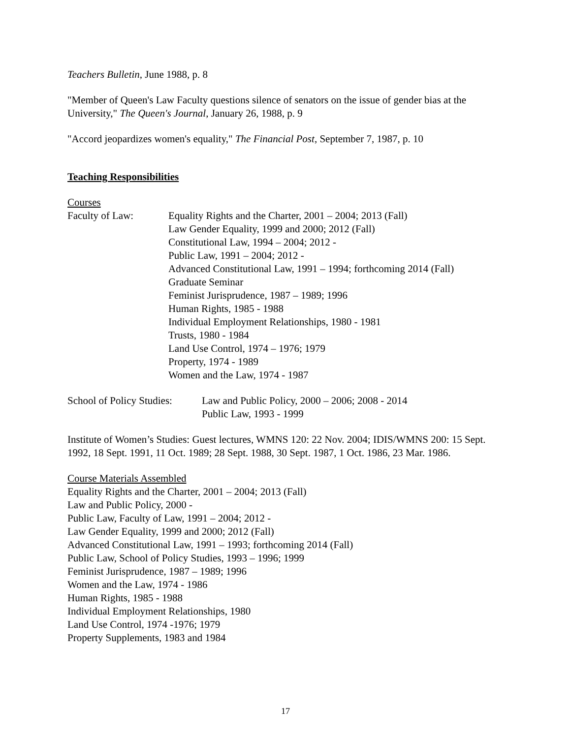Teachers Bulletin, June 1988, p. 8
"Member of Queen's Law Faculty questions silence of senators on the issue of gender bias at the University," The Queen's Journal, January 26, 1988, p. 9
"Accord jeopardizes women's equality," The Financial Post, September 7, 1987, p. 10
Teaching Responsibilities
Courses
Faculty of Law: Equality Rights and the Charter, 2001 – 2004; 2013 (Fall)
Law Gender Equality, 1999 and 2000; 2012 (Fall)
Constitutional Law, 1994 – 2004; 2012 -
Public Law, 1991 – 2004; 2012 -
Advanced Constitutional Law, 1991 – 1994; forthcoming 2014 (Fall)
Graduate Seminar
Feminist Jurisprudence, 1987 – 1989; 1996
Human Rights, 1985 - 1988
Individual Employment Relationships, 1980 - 1981
Trusts, 1980 - 1984
Land Use Control, 1974 – 1976; 1979
Property, 1974 - 1989
Women and the Law, 1974 - 1987
School of Policy Studies:
Law and Public Policy, 2000 – 2006; 2008 - 2014
Public Law, 1993 - 1999
Institute of Women’s Studies: Guest lectures, WMNS 120: 22 Nov. 2004; IDIS/WMNS 200: 15 Sept. 1992, 18 Sept. 1991, 11 Oct. 1989; 28 Sept. 1988, 30 Sept. 1987, 1 Oct. 1986, 23 Mar. 1986.
Course Materials Assembled
Equality Rights and the Charter, 2001 – 2004; 2013 (Fall)
Law and Public Policy, 2000 -
Public Law, Faculty of Law, 1991 – 2004; 2012 -
Law Gender Equality, 1999 and 2000; 2012 (Fall)
Advanced Constitutional Law, 1991 – 1993; forthcoming 2014 (Fall)
Public Law, School of Policy Studies, 1993 – 1996; 1999
Feminist Jurisprudence, 1987 – 1989; 1996
Women and the Law, 1974 - 1986
Human Rights, 1985 - 1988
Individual Employment Relationships, 1980
Land Use Control, 1974 -1976; 1979
Property Supplements, 1983 and 1984
17